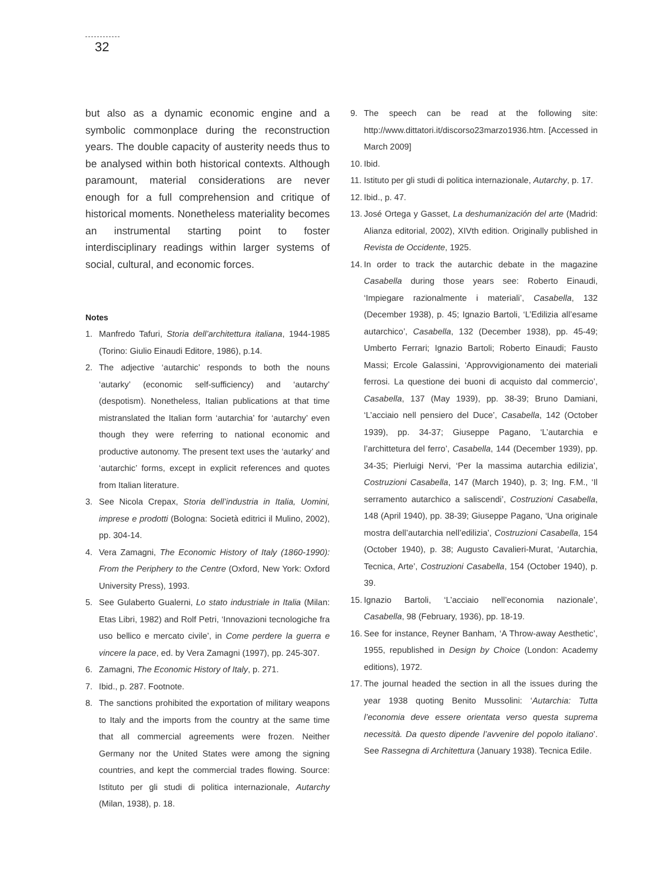32
but also as a dynamic economic engine and a symbolic commonplace during the reconstruction years. The double capacity of austerity needs thus to be analysed within both historical contexts. Although paramount, material considerations are never enough for a full comprehension and critique of historical moments. Nonetheless materiality becomes an instrumental starting point to foster interdisciplinary readings within larger systems of social, cultural, and economic forces.
Notes
1. Manfredo Tafuri, Storia dell’architettura italiana, 1944-1985 (Torino: Giulio Einaudi Editore, 1986), p.14.
2. The adjective ‘autarchic’ responds to both the nouns ‘autarky’ (economic self-sufficiency) and ‘autarchy’ (despotism). Nonetheless, Italian publications at that time mistranslated the Italian form ‘autarchia’ for ‘autarchy’ even though they were referring to national economic and productive autonomy. The present text uses the ‘autarky’ and ‘autarchic’ forms, except in explicit references and quotes from Italian literature.
3. See Nicola Crepax, Storia dell’industria in Italia, Uomini, imprese e prodotti (Bologna: Società editrici il Mulino, 2002), pp. 304-14.
4. Vera Zamagni, The Economic History of Italy (1860-1990): From the Periphery to the Centre (Oxford, New York: Oxford University Press), 1993.
5. See Gulaberto Gualerni, Lo stato industriale in Italia (Milan: Etas Libri, 1982) and Rolf Petri, ‘Innovazioni tecnologiche fra uso bellico e mercato civile’, in Come perdere la guerra e vincere la pace, ed. by Vera Zamagni (1997), pp. 245-307.
6. Zamagni, The Economic History of Italy, p. 271.
7. Ibid., p. 287. Footnote.
8. The sanctions prohibited the exportation of military weapons to Italy and the imports from the country at the same time that all commercial agreements were frozen. Neither Germany nor the United States were among the signing countries, and kept the commercial trades flowing. Source: Istituto per gli studi di politica internazionale, Autarchy (Milan, 1938), p. 18.
9. The speech can be read at the following site: http://www.dittatori.it/discorso23marzo1936.htm. [Accessed in March 2009]
10. Ibid.
11. Istituto per gli studi di politica internazionale, Autarchy, p. 17.
12. Ibid., p. 47.
13. José Ortega y Gasset, La deshumanización del arte (Madrid: Alianza editorial, 2002), XIVth edition. Originally published in Revista de Occidente, 1925.
14. In order to track the autarchic debate in the magazine Casabella during those years see: Roberto Einaudi, ‘Impiegare razionalmente i materiali’, Casabella, 132 (December 1938), p. 45; Ignazio Bartoli, ‘L’Edilizia all’esame autarchico’, Casabella, 132 (December 1938), pp. 45-49; Umberto Ferrari; Ignazio Bartoli; Roberto Einaudi; Fausto Massi; Ercole Galassini, ‘Approvvigionamento dei materiali ferrosi. La questione dei buoni di acquisto dal commercio’, Casabella, 137 (May 1939), pp. 38-39; Bruno Damiani, ‘L’acciaio nell pensiero del Duce’, Casabella, 142 (October 1939), pp. 34-37; Giuseppe Pagano, ‘L’autarchia e l’archittetura del ferro’, Casabella, 144 (December 1939), pp. 34-35; Pierluigi Nervi, ‘Per la massima autarchia edilizia’, Costruzioni Casabella, 147 (March 1940), p. 3; Ing. F.M., ‘Il serramento autarchico a saliscendi’, Costruzioni Casabella, 148 (April 1940), pp. 38-39; Giuseppe Pagano, ‘Una originale mostra dell’autarchia nell’edilizia’, Costruzioni Casabella, 154 (October 1940), p. 38; Augusto Cavalieri-Murat, ‘Autarchia, Tecnica, Arte’, Costruzioni Casabella, 154 (October 1940), p. 39.
15. Ignazio Bartoli, ‘L’acciaio nell’economia nazionale’, Casabella, 98 (February, 1936), pp. 18-19.
16. See for instance, Reyner Banham, ‘A Throw-away Aesthetic’, 1955, republished in Design by Choice (London: Academy editions), 1972.
17. The journal headed the section in all the issues during the year 1938 quoting Benito Mussolini: ‘Autarchia: Tutta l’economia deve essere orientata verso questa suprema necessità. Da questo dipende l’avvenire del popolo italiano’. See Rassegna di Architettura (January 1938). Tecnica Edile.